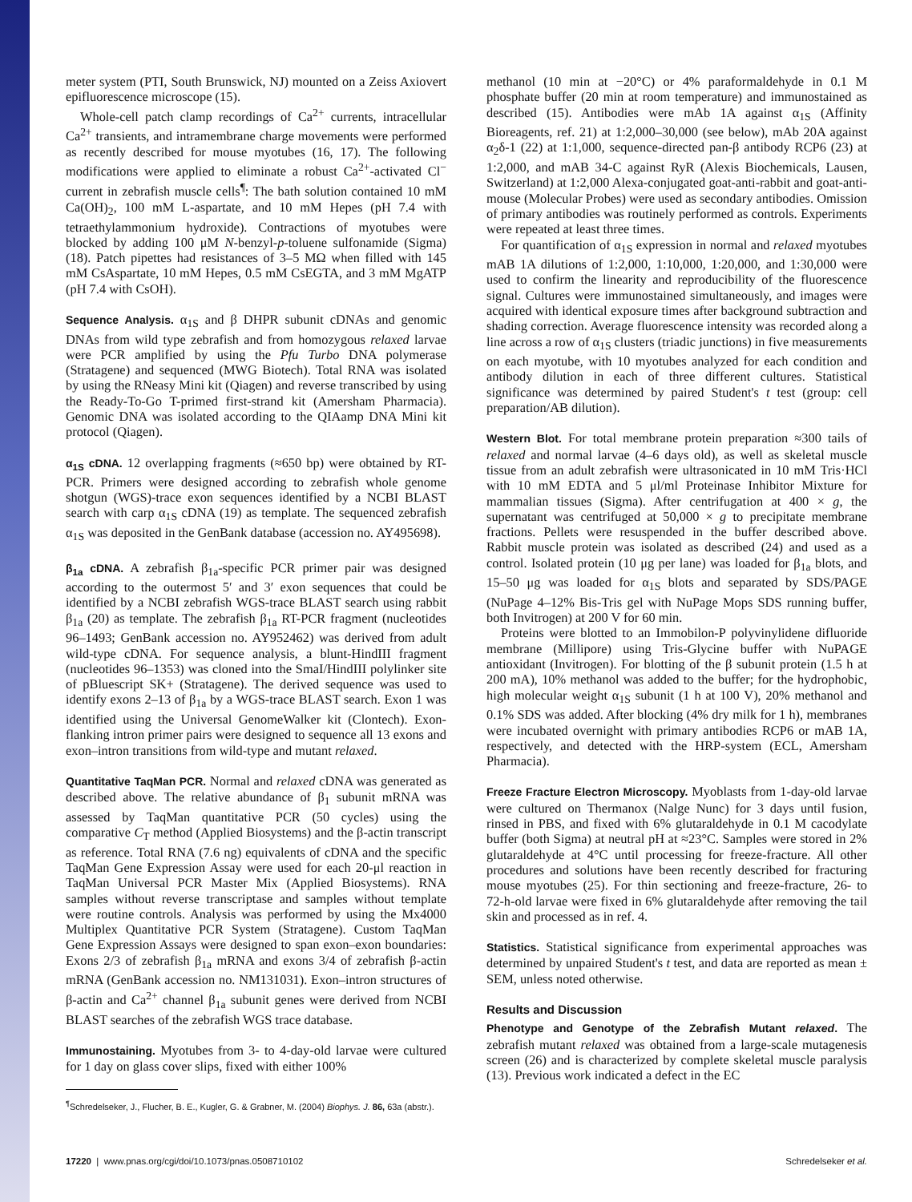meter system (PTI, South Brunswick, NJ) mounted on a Zeiss Axiovert epifluorescence microscope (15).
Whole-cell patch clamp recordings of Ca<sup>2+</sup> currents, intracellular Ca<sup>2+</sup> transients, and intramembrane charge movements were performed as recently described for mouse myotubes (16, 17). The following modifications were applied to eliminate a robust Ca<sup>2+</sup>-activated Cl<sup>−</sup> current in zebrafish muscle cells<sup>¶</sup>: The bath solution contained 10 mM Ca(OH)<sub>2</sub>, 100 mM L-aspartate, and 10 mM Hepes (pH 7.4 with tetraethylammonium hydroxide). Contractions of myotubes were blocked by adding 100 μM N-benzyl-p-toluene sulfonamide (Sigma) (18). Patch pipettes had resistances of 3–5 MΩ when filled with 145 mM CsAspartate, 10 mM Hepes, 0.5 mM CsEGTA, and 3 mM MgATP (pH 7.4 with CsOH).
Sequence Analysis. α<sub>1S</sub> and β DHPR subunit cDNAs and genomic DNAs from wild type zebrafish and from homozygous relaxed larvae were PCR amplified by using the Pfu Turbo DNA polymerase (Stratagene) and sequenced (MWG Biotech). Total RNA was isolated by using the RNeasy Mini kit (Qiagen) and reverse transcribed by using the Ready-To-Go T-primed first-strand kit (Amersham Pharmacia). Genomic DNA was isolated according to the QIAamp DNA Mini kit protocol (Qiagen).
α<sub>1S</sub> cDNA. 12 overlapping fragments (≈650 bp) were obtained by RT-PCR. Primers were designed according to zebrafish whole genome shotgun (WGS)-trace exon sequences identified by a NCBI BLAST search with carp α<sub>1S</sub> cDNA (19) as template. The sequenced zebrafish α<sub>1S</sub> was deposited in the GenBank database (accession no. AY495698).
β<sub>1a</sub> cDNA. A zebrafish β<sub>1a</sub>-specific PCR primer pair was designed according to the outermost 5′ and 3′ exon sequences that could be identified by a NCBI zebrafish WGS-trace BLAST search using rabbit β<sub>1a</sub> (20) as template. The zebrafish β<sub>1a</sub> RT-PCR fragment (nucleotides 96–1493; GenBank accession no. AY952462) was derived from adult wild-type cDNA. For sequence analysis, a blunt-HindIII fragment (nucleotides 96–1353) was cloned into the SmaI/HindIII polylinker site of pBluescript SK+ (Stratagene). The derived sequence was used to identify exons 2–13 of β<sub>1a</sub> by a WGS-trace BLAST search. Exon 1 was identified using the Universal GenomeWalker kit (Clontech). Exon-flanking intron primer pairs were designed to sequence all 13 exons and exon–intron transitions from wild-type and mutant relaxed.
Quantitative TaqMan PCR. Normal and relaxed cDNA was generated as described above. The relative abundance of β<sub>1</sub> subunit mRNA was assessed by TaqMan quantitative PCR (50 cycles) using the comparative C<sub>T</sub> method (Applied Biosystems) and the β-actin transcript as reference. Total RNA (7.6 ng) equivalents of cDNA and the specific TaqMan Gene Expression Assay were used for each 20-μl reaction in TaqMan Universal PCR Master Mix (Applied Biosystems). RNA samples without reverse transcriptase and samples without template were routine controls. Analysis was performed by using the Mx4000 Multiplex Quantitative PCR System (Stratagene). Custom TaqMan Gene Expression Assays were designed to span exon–exon boundaries: Exons 2/3 of zebrafish β<sub>1a</sub> mRNA and exons 3/4 of zebrafish β-actin mRNA (GenBank accession no. NM131031). Exon–intron structures of β-actin and Ca<sup>2+</sup> channel β<sub>1a</sub> subunit genes were derived from NCBI BLAST searches of the zebrafish WGS trace database.
Immunostaining. Myotubes from 3- to 4-day-old larvae were cultured for 1 day on glass cover slips, fixed with either 100%
<sup>¶</sup> Schredelseker, J., Flucher, B. E., Kugler, G. & Grabner, M. (2004) Biophys. J. 86, 63a (abstr.).
methanol (10 min at −20°C) or 4% paraformaldehyde in 0.1 M phosphate buffer (20 min at room temperature) and immunostained as described (15). Antibodies were mAb 1A against α<sub>1S</sub> (Affinity Bioreagents, ref. 21) at 1:2,000–30,000 (see below), mAb 20A against α<sub>2</sub>δ-1 (22) at 1:1,000, sequence-directed pan-β antibody RCP6 (23) at 1:2,000, and mAB 34-C against RyR (Alexis Biochemicals, Lausen, Switzerland) at 1:2,000 Alexa-conjugated goat-anti-rabbit and goat-anti-mouse (Molecular Probes) were used as secondary antibodies. Omission of primary antibodies was routinely performed as controls. Experiments were repeated at least three times.
For quantification of α<sub>1S</sub> expression in normal and relaxed myotubes mAB 1A dilutions of 1:2,000, 1:10,000, 1:20,000, and 1:30,000 were used to confirm the linearity and reproducibility of the fluorescence signal. Cultures were immunostained simultaneously, and images were acquired with identical exposure times after background subtraction and shading correction. Average fluorescence intensity was recorded along a line across a row of α<sub>1S</sub> clusters (triadic junctions) in five measurements on each myotube, with 10 myotubes analyzed for each condition and antibody dilution in each of three different cultures. Statistical significance was determined by paired Student's t test (group: cell preparation/AB dilution).
Western Blot. For total membrane protein preparation ≈300 tails of relaxed and normal larvae (4–6 days old), as well as skeletal muscle tissue from an adult zebrafish were ultrasonicated in 10 mM Tris·HCl with 10 mM EDTA and 5 μl/ml Proteinase Inhibitor Mixture for mammalian tissues (Sigma). After centrifugation at 400 × g, the supernatant was centrifuged at 50,000 × g to precipitate membrane fractions. Pellets were resuspended in the buffer described above. Rabbit muscle protein was isolated as described (24) and used as a control. Isolated protein (10 μg per lane) was loaded for β<sub>1a</sub> blots, and 15–50 μg was loaded for α<sub>1S</sub> blots and separated by SDS/PAGE (NuPage 4–12% Bis-Tris gel with NuPage Mops SDS running buffer, both Invitrogen) at 200 V for 60 min.
Proteins were blotted to an Immobilon-P polyvinylidene difluoride membrane (Millipore) using Tris-Glycine buffer with NuPAGE antioxidant (Invitrogen). For blotting of the β subunit protein (1.5 h at 200 mA), 10% methanol was added to the buffer; for the hydrophobic, high molecular weight α<sub>1S</sub> subunit (1 h at 100 V), 20% methanol and 0.1% SDS was added. After blocking (4% dry milk for 1 h), membranes were incubated overnight with primary antibodies RCP6 or mAB 1A, respectively, and detected with the HRP-system (ECL, Amersham Pharmacia).
Freeze Fracture Electron Microscopy. Myoblasts from 1-day-old larvae were cultured on Thermanox (Nalge Nunc) for 3 days until fusion, rinsed in PBS, and fixed with 6% glutaraldehyde in 0.1 M cacodylate buffer (both Sigma) at neutral pH at ≈23°C. Samples were stored in 2% glutaraldehyde at 4°C until processing for freeze-fracture. All other procedures and solutions have been recently described for fracturing mouse myotubes (25). For thin sectioning and freeze-fracture, 26- to 72-h-old larvae were fixed in 6% glutaraldehyde after removing the tail skin and processed as in ref. 4.
Statistics. Statistical significance from experimental approaches was determined by unpaired Student's t test, and data are reported as mean ± SEM, unless noted otherwise.
Results and Discussion
Phenotype and Genotype of the Zebrafish Mutant relaxed. The zebrafish mutant relaxed was obtained from a large-scale mutagenesis screen (26) and is characterized by complete skeletal muscle paralysis (13). Previous work indicated a defect in the EC
17220 | www.pnas.org/cgi/doi/10.1073/pnas.0508710102 Schredelseker et al.